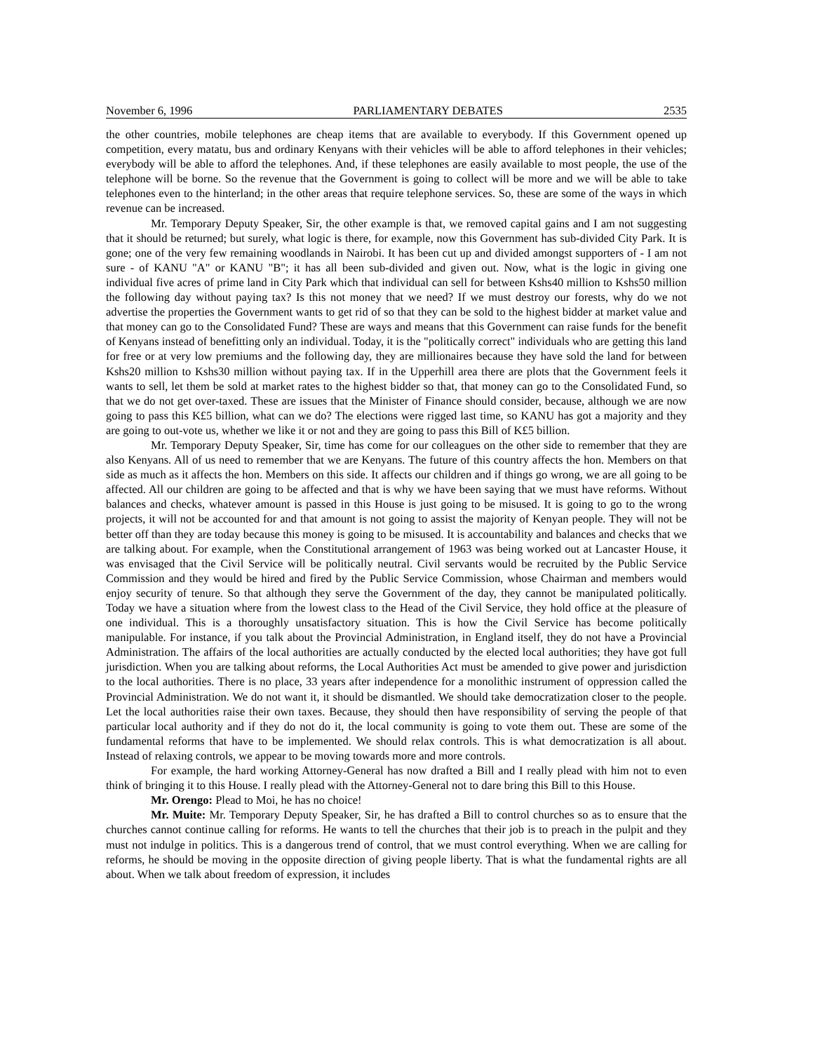November 6, 1996 PARLIAMENTARY DEBATES 2535
the other countries, mobile telephones are cheap items that are available to everybody. If this Government opened up competition, every matatu, bus and ordinary Kenyans with their vehicles will be able to afford telephones in their vehicles; everybody will be able to afford the telephones. And, if these telephones are easily available to most people, the use of the telephone will be borne. So the revenue that the Government is going to collect will be more and we will be able to take telephones even to the hinterland; in the other areas that require telephone services. So, these are some of the ways in which revenue can be increased.
Mr. Temporary Deputy Speaker, Sir, the other example is that, we removed capital gains and I am not suggesting that it should be returned; but surely, what logic is there, for example, now this Government has sub-divided City Park. It is gone; one of the very few remaining woodlands in Nairobi. It has been cut up and divided amongst supporters of - I am not sure - of KANU "A" or KANU "B"; it has all been sub-divided and given out. Now, what is the logic in giving one individual five acres of prime land in City Park which that individual can sell for between Kshs40 million to Kshs50 million the following day without paying tax? Is this not money that we need? If we must destroy our forests, why do we not advertise the properties the Government wants to get rid of so that they can be sold to the highest bidder at market value and that money can go to the Consolidated Fund? These are ways and means that this Government can raise funds for the benefit of Kenyans instead of benefitting only an individual. Today, it is the "politically correct" individuals who are getting this land for free or at very low premiums and the following day, they are millionaires because they have sold the land for between Kshs20 million to Kshs30 million without paying tax. If in the Upperhill area there are plots that the Government feels it wants to sell, let them be sold at market rates to the highest bidder so that, that money can go to the Consolidated Fund, so that we do not get over-taxed. These are issues that the Minister of Finance should consider, because, although we are now going to pass this K£5 billion, what can we do? The elections were rigged last time, so KANU has got a majority and they are going to out-vote us, whether we like it or not and they are going to pass this Bill of K£5 billion.
Mr. Temporary Deputy Speaker, Sir, time has come for our colleagues on the other side to remember that they are also Kenyans. All of us need to remember that we are Kenyans. The future of this country affects the hon. Members on that side as much as it affects the hon. Members on this side. It affects our children and if things go wrong, we are all going to be affected. All our children are going to be affected and that is why we have been saying that we must have reforms. Without balances and checks, whatever amount is passed in this House is just going to be misused. It is going to go to the wrong projects, it will not be accounted for and that amount is not going to assist the majority of Kenyan people. They will not be better off than they are today because this money is going to be misused. It is accountability and balances and checks that we are talking about. For example, when the Constitutional arrangement of 1963 was being worked out at Lancaster House, it was envisaged that the Civil Service will be politically neutral. Civil servants would be recruited by the Public Service Commission and they would be hired and fired by the Public Service Commission, whose Chairman and members would enjoy security of tenure. So that although they serve the Government of the day, they cannot be manipulated politically. Today we have a situation where from the lowest class to the Head of the Civil Service, they hold office at the pleasure of one individual. This is a thoroughly unsatisfactory situation. This is how the Civil Service has become politically manipulable. For instance, if you talk about the Provincial Administration, in England itself, they do not have a Provincial Administration. The affairs of the local authorities are actually conducted by the elected local authorities; they have got full jurisdiction. When you are talking about reforms, the Local Authorities Act must be amended to give power and jurisdiction to the local authorities. There is no place, 33 years after independence for a monolithic instrument of oppression called the Provincial Administration. We do not want it, it should be dismantled. We should take democratization closer to the people. Let the local authorities raise their own taxes. Because, they should then have responsibility of serving the people of that particular local authority and if they do not do it, the local community is going to vote them out. These are some of the fundamental reforms that have to be implemented. We should relax controls. This is what democratization is all about. Instead of relaxing controls, we appear to be moving towards more and more controls.
For example, the hard working Attorney-General has now drafted a Bill and I really plead with him not to even think of bringing it to this House. I really plead with the Attorney-General not to dare bring this Bill to this House.
Mr. Orengo: Plead to Moi, he has no choice!
Mr. Muite: Mr. Temporary Deputy Speaker, Sir, he has drafted a Bill to control churches so as to ensure that the churches cannot continue calling for reforms. He wants to tell the churches that their job is to preach in the pulpit and they must not indulge in politics. This is a dangerous trend of control, that we must control everything. When we are calling for reforms, he should be moving in the opposite direction of giving people liberty. That is what the fundamental rights are all about. When we talk about freedom of expression, it includes